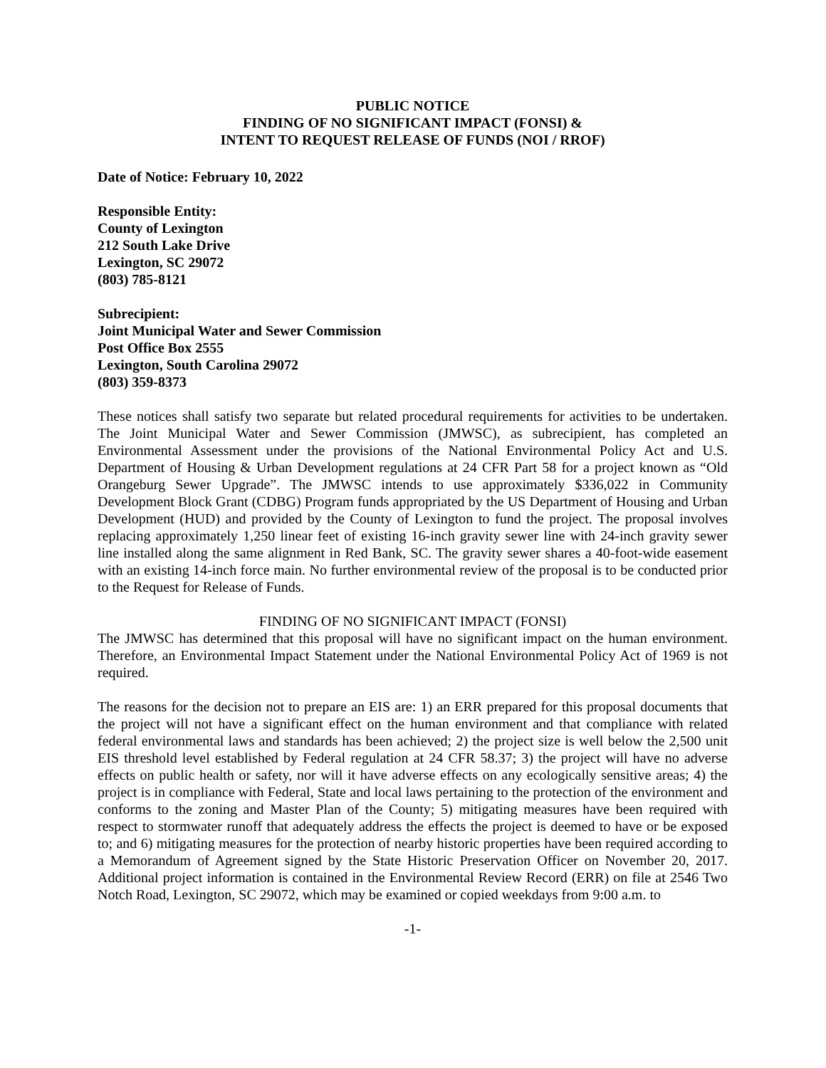PUBLIC NOTICE
FINDING OF NO SIGNIFICANT IMPACT (FONSI) &
INTENT TO REQUEST RELEASE OF FUNDS (NOI / RROF)
Date of Notice: February 10, 2022
Responsible Entity:
County of Lexington
212 South Lake Drive
Lexington, SC 29072
(803) 785-8121
Subrecipient:
Joint Municipal Water and Sewer Commission
Post Office Box 2555
Lexington, South Carolina 29072
(803) 359-8373
These notices shall satisfy two separate but related procedural requirements for activities to be undertaken. The Joint Municipal Water and Sewer Commission (JMWSC), as subrecipient, has completed an Environmental Assessment under the provisions of the National Environmental Policy Act and U.S. Department of Housing & Urban Development regulations at 24 CFR Part 58 for a project known as “Old Orangeburg Sewer Upgrade”. The JMWSC intends to use approximately $336,022 in Community Development Block Grant (CDBG) Program funds appropriated by the US Department of Housing and Urban Development (HUD) and provided by the County of Lexington to fund the project. The proposal involves replacing approximately 1,250 linear feet of existing 16-inch gravity sewer line with 24-inch gravity sewer line installed along the same alignment in Red Bank, SC. The gravity sewer shares a 40-foot-wide easement with an existing 14-inch force main. No further environmental review of the proposal is to be conducted prior to the Request for Release of Funds.
FINDING OF NO SIGNIFICANT IMPACT (FONSI)
The JMWSC has determined that this proposal will have no significant impact on the human environment. Therefore, an Environmental Impact Statement under the National Environmental Policy Act of 1969 is not required.
The reasons for the decision not to prepare an EIS are: 1) an ERR prepared for this proposal documents that the project will not have a significant effect on the human environment and that compliance with related federal environmental laws and standards has been achieved; 2) the project size is well below the 2,500 unit EIS threshold level established by Federal regulation at 24 CFR 58.37; 3) the project will have no adverse effects on public health or safety, nor will it have adverse effects on any ecologically sensitive areas; 4) the project is in compliance with Federal, State and local laws pertaining to the protection of the environment and conforms to the zoning and Master Plan of the County; 5) mitigating measures have been required with respect to stormwater runoff that adequately address the effects the project is deemed to have or be exposed to; and 6) mitigating measures for the protection of nearby historic properties have been required according to a Memorandum of Agreement signed by the State Historic Preservation Officer on November 20, 2017. Additional project information is contained in the Environmental Review Record (ERR) on file at 2546 Two Notch Road, Lexington, SC 29072, which may be examined or copied weekdays from 9:00 a.m. to
-1-